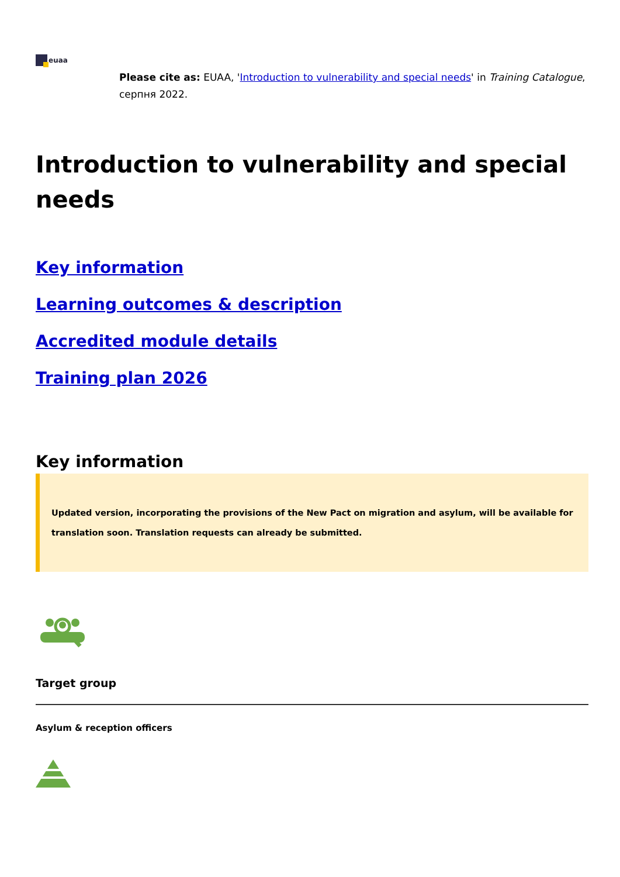euaa
Please cite as: EUAA, 'Introduction to vulnerability and special needs' in Training Catalogue, серпня 2022.
Introduction to vulnerability and special needs
Key information
Learning outcomes & description
Accredited module details
Training plan 2026
Key information
Updated version, incorporating the provisions of the New Pact on migration and asylum, will be available for translation soon. Translation requests can already be submitted.
Target group
Asylum & reception officers